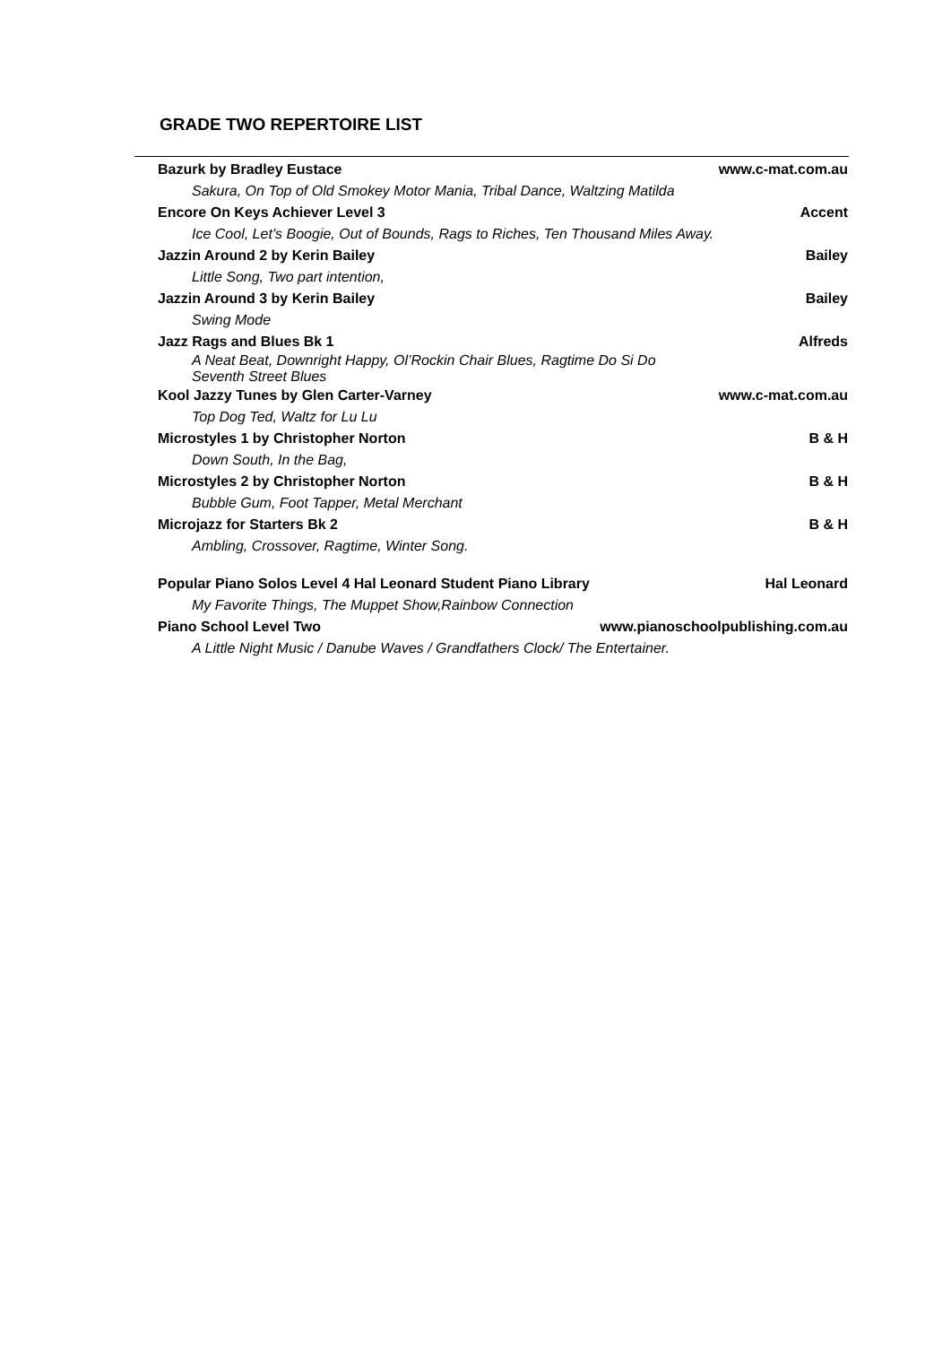GRADE TWO REPERTOIRE LIST
| Bazurk by Bradley Eustace | www.c-mat.com.au |
| Sakura, On Top of Old Smokey Motor Mania, Tribal Dance, Waltzing Matilda | |
| Encore On Keys Achiever Level 3 | Accent |
| Ice Cool, Let’s Boogie, Out of Bounds, Rags to Riches, Ten Thousand Miles Away. | |
| Jazzin Around 2 by Kerin Bailey | Bailey |
| Little Song, Two part intention, | |
| Jazzin Around 3 by Kerin Bailey | Bailey |
| Swing Mode | |
| Jazz Rags and Blues Bk 1 | Alfreds |
| A Neat Beat, Downright Happy, Ol’Rockin Chair Blues, Ragtime Do Si Do Seventh Street Blues | |
| Kool Jazzy Tunes by Glen Carter-Varney | www.c-mat.com.au |
| Top Dog Ted, Waltz for Lu Lu | |
| Microstyles 1 by Christopher Norton | B & H |
| Down South, In the Bag, | |
| Microstyles 2 by Christopher Norton | B & H |
| Bubble Gum, Foot Tapper, Metal Merchant | |
| Microjazz for Starters Bk 2 | B & H |
| Ambling, Crossover, Ragtime, Winter Song. | |
| Popular Piano Solos Level 4 Hal Leonard Student Piano Library | Hal Leonard |
| My Favorite Things, The Muppet Show,Rainbow Connection | |
| Piano School Level Two | www.pianoschoolpublishing.com.au |
| A Little Night Music / Danube Waves / Grandfathers Clock/ The Entertainer. | |